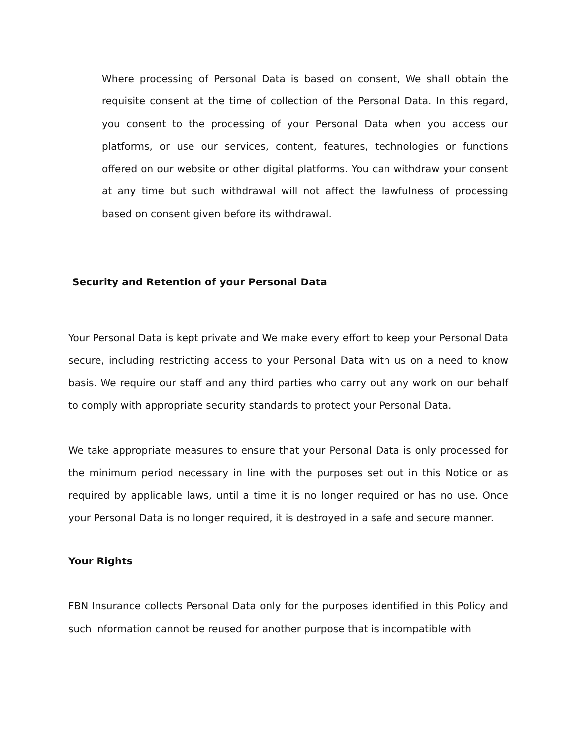Where processing of Personal Data is based on consent, We shall obtain the requisite consent at the time of collection of the Personal Data. In this regard, you consent to the processing of your Personal Data when you access our platforms, or use our services, content, features, technologies or functions offered on our website or other digital platforms. You can withdraw your consent at any time but such withdrawal will not affect the lawfulness of processing based on consent given before its withdrawal.
Security and Retention of your Personal Data
Your Personal Data is kept private and We make every effort to keep your Personal Data secure, including restricting access to your Personal Data with us on a need to know basis. We require our staff and any third parties who carry out any work on our behalf to comply with appropriate security standards to protect your Personal Data.
We take appropriate measures to ensure that your Personal Data is only processed for the minimum period necessary in line with the purposes set out in this Notice or as required by applicable laws, until a time it is no longer required or has no use. Once your Personal Data is no longer required, it is destroyed in a safe and secure manner.
Your Rights
FBN Insurance collects Personal Data only for the purposes identified in this Policy and such information cannot be reused for another purpose that is incompatible with